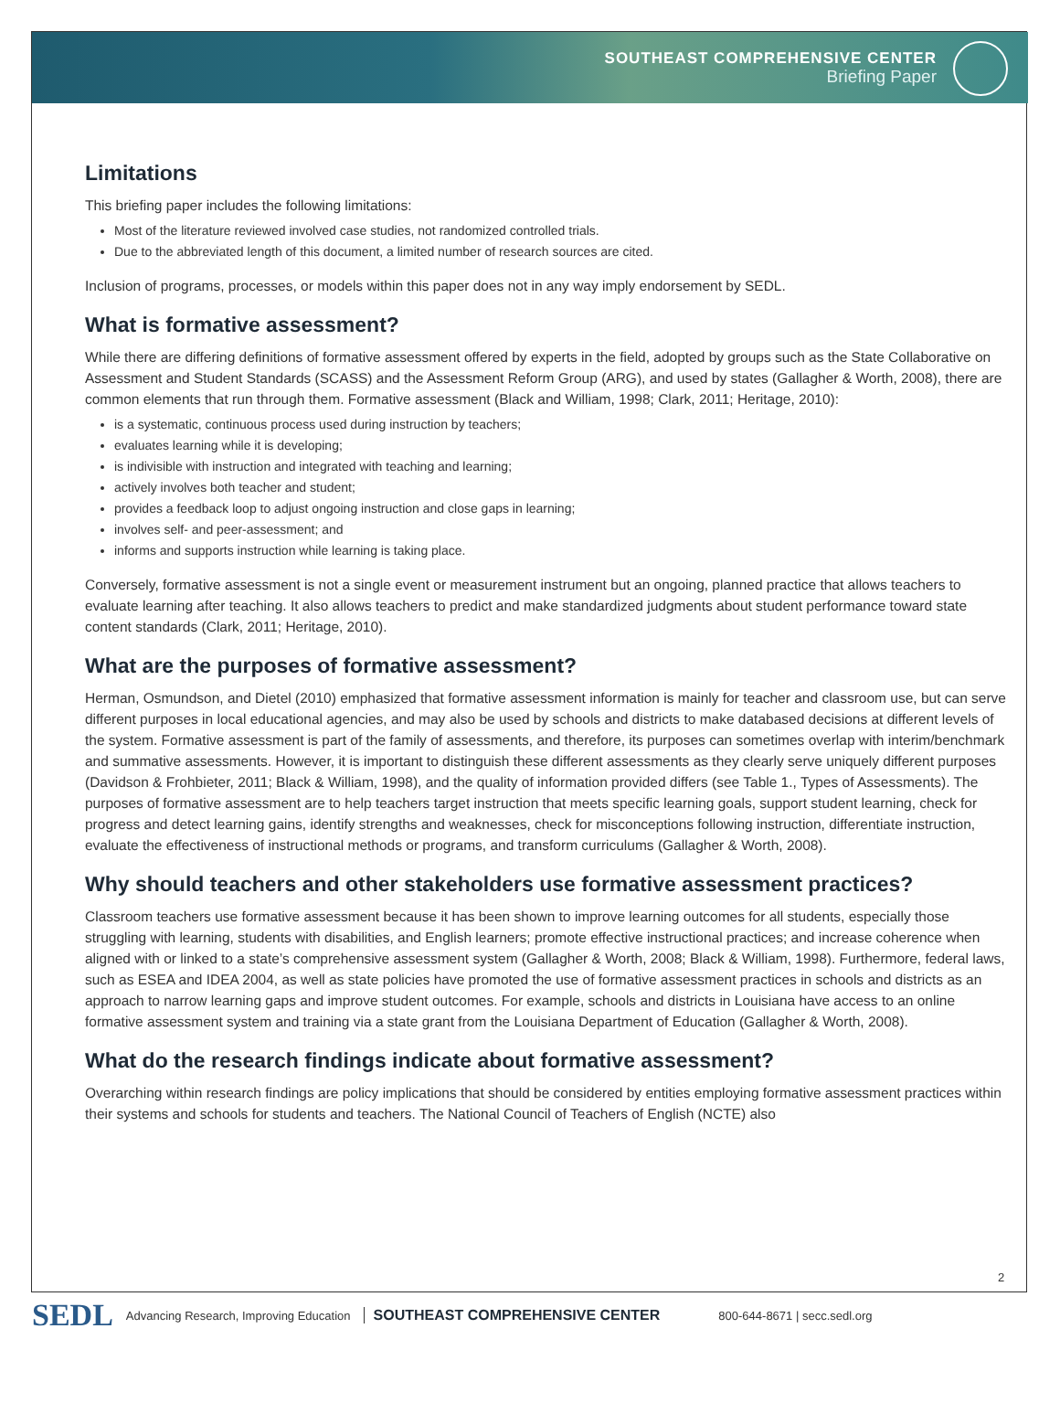SOUTHEAST COMPREHENSIVE CENTER
Briefing Paper
Limitations
This briefing paper includes the following limitations:
Most of the literature reviewed involved case studies, not randomized controlled trials.
Due to the abbreviated length of this document, a limited number of research sources are cited.
Inclusion of programs, processes, or models within this paper does not in any way imply endorsement by SEDL.
What is formative assessment?
While there are differing definitions of formative assessment offered by experts in the field, adopted by groups such as the State Collaborative on Assessment and Student Standards (SCASS) and the Assessment Reform Group (ARG), and used by states (Gallagher & Worth, 2008), there are common elements that run through them. Formative assessment (Black and William, 1998; Clark, 2011; Heritage, 2010):
is a systematic, continuous process used during instruction by teachers;
evaluates learning while it is developing;
is indivisible with instruction and integrated with teaching and learning;
actively involves both teacher and student;
provides a feedback loop to adjust ongoing instruction and close gaps in learning;
involves self- and peer-assessment; and
informs and supports instruction while learning is taking place.
Conversely, formative assessment is not a single event or measurement instrument but an ongoing, planned practice that allows teachers to evaluate learning after teaching. It also allows teachers to predict and make standardized judgments about student performance toward state content standards (Clark, 2011; Heritage, 2010).
What are the purposes of formative assessment?
Herman, Osmundson, and Dietel (2010) emphasized that formative assessment information is mainly for teacher and classroom use, but can serve different purposes in local educational agencies, and may also be used by schools and districts to make databased decisions at different levels of the system. Formative assessment is part of the family of assessments, and therefore, its purposes can sometimes overlap with interim/benchmark and summative assessments. However, it is important to distinguish these different assessments as they clearly serve uniquely different purposes (Davidson & Frohbieter, 2011; Black & William, 1998), and the quality of information provided differs (see Table 1., Types of Assessments). The purposes of formative assessment are to help teachers target instruction that meets specific learning goals, support student learning, check for progress and detect learning gains, identify strengths and weaknesses, check for misconceptions following instruction, differentiate instruction, evaluate the effectiveness of instructional methods or programs, and transform curriculums (Gallagher & Worth, 2008).
Why should teachers and other stakeholders use formative assessment practices?
Classroom teachers use formative assessment because it has been shown to improve learning outcomes for all students, especially those struggling with learning, students with disabilities, and English learners; promote effective instructional practices; and increase coherence when aligned with or linked to a state’s comprehensive assessment system (Gallagher & Worth, 2008; Black & William, 1998). Furthermore, federal laws, such as ESEA and IDEA 2004, as well as state policies have promoted the use of formative assessment practices in schools and districts as an approach to narrow learning gaps and improve student outcomes. For example, schools and districts in Louisiana have access to an online formative assessment system and training via a state grant from the Louisiana Department of Education (Gallagher & Worth, 2008).
What do the research findings indicate about formative assessment?
Overarching within research findings are policy implications that should be considered by entities employing formative assessment practices within their systems and schools for students and teachers. The National Council of Teachers of English (NCTE) also
2
SEDL Advancing Research, Improving Education SOUTHEAST COMPREHENSIVE CENTER 800-644-8671 | secc.sedl.org